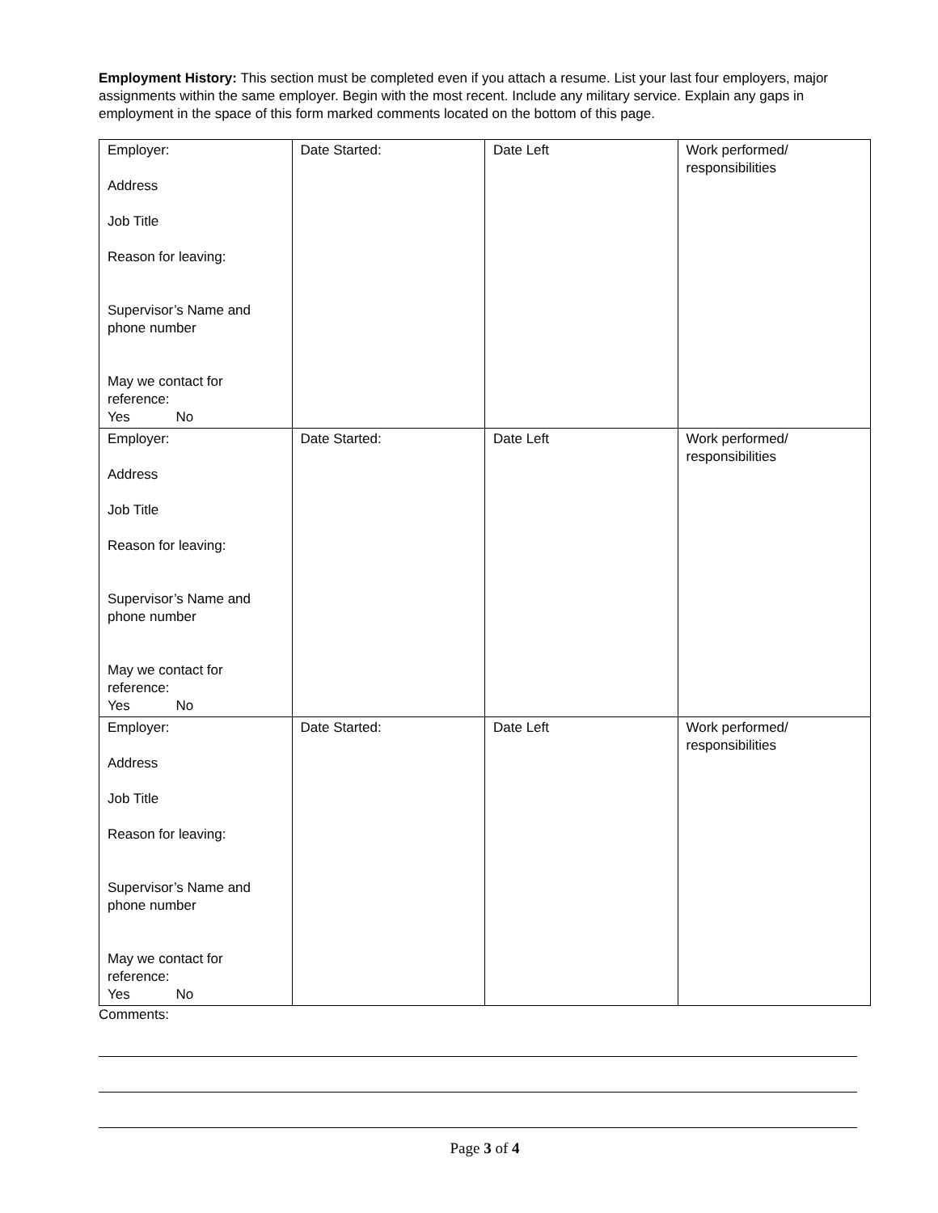Employment History: This section must be completed even if you attach a resume. List your last four employers, major assignments within the same employer. Begin with the most recent. Include any military service. Explain any gaps in employment in the space of this form marked comments located on the bottom of this page.
| Employer: Address Job Title Reason for leaving: Supervisor’s Name and phone number May we contact for reference: Yes No | Date Started: | Date Left | Work performed/ responsibilities |
| Employer: Address Job Title Reason for leaving: Supervisor’s Name and phone number May we contact for reference: Yes No | Date Started: | Date Left | Work performed/ responsibilities |
| Employer: Address Job Title Reason for leaving: Supervisor’s Name and phone number May we contact for reference: Yes No | Date Started: | Date Left | Work performed/ responsibilities |
Comments:
Page 3 of 4